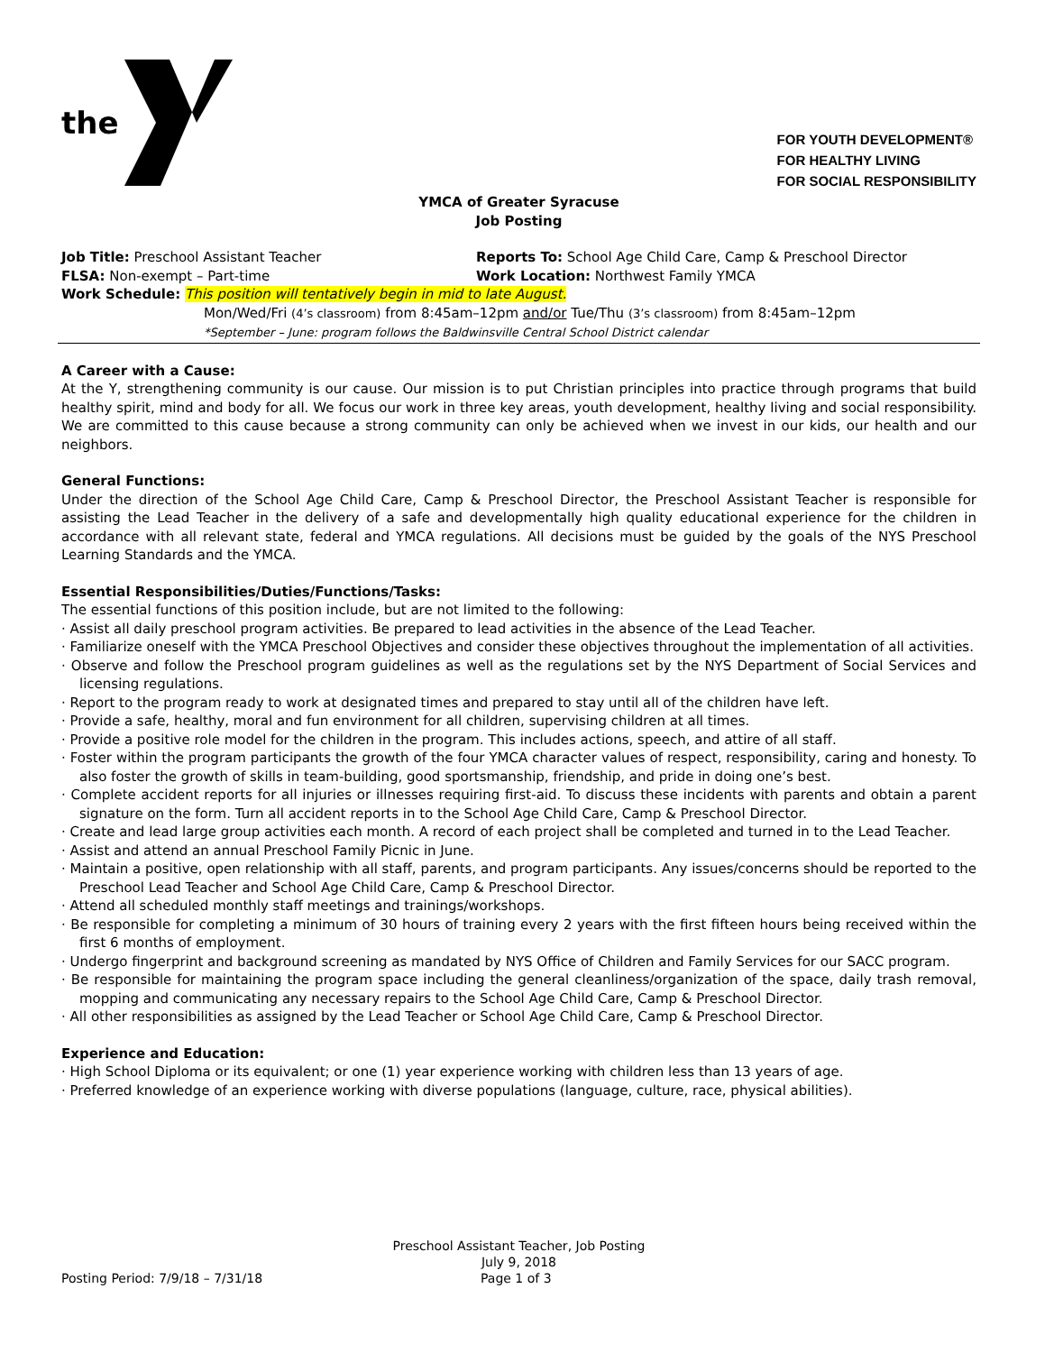the
FOR YOUTH DEVELOPMENT®
FOR HEALTHY LIVING
FOR SOCIAL RESPONSIBILITY
YMCA of Greater Syracuse
Job Posting
Job Title: Preschool Assistant Teacher Reports To: School Age Child Care, Camp & Preschool Director
FLSA: Non-exempt – Part-time Work Location: Northwest Family YMCA
Work Schedule: This position will tentatively begin in mid to late August.
Mon/Wed/Fri (4’s classroom) from 8:45am–12pm and/or Tue/Thu (3’s classroom) from 8:45am–12pm
*September – June: program follows the Baldwinsville Central School District calendar
A Career with a Cause:
At the Y, strengthening community is our cause. Our mission is to put Christian principles into practice through programs that build healthy spirit, mind and body for all. We focus our work in three key areas, youth development, healthy living and social responsibility. We are committed to this cause because a strong community can only be achieved when we invest in our kids, our health and our neighbors.
General Functions:
Under the direction of the School Age Child Care, Camp & Preschool Director, the Preschool Assistant Teacher is responsible for assisting the Lead Teacher in the delivery of a safe and developmentally high quality educational experience for the children in accordance with all relevant state, federal and YMCA regulations. All decisions must be guided by the goals of the NYS Preschool Learning Standards and the YMCA.
Essential Responsibilities/Duties/Functions/Tasks:
The essential functions of this position include, but are not limited to the following:
· Assist all daily preschool program activities. Be prepared to lead activities in the absence of the Lead Teacher.
· Familiarize oneself with the YMCA Preschool Objectives and consider these objectives throughout the implementation of all activities.
· Observe and follow the Preschool program guidelines as well as the regulations set by the NYS Department of Social Services and licensing regulations.
· Report to the program ready to work at designated times and prepared to stay until all of the children have left.
· Provide a safe, healthy, moral and fun environment for all children, supervising children at all times.
· Provide a positive role model for the children in the program. This includes actions, speech, and attire of all staff.
· Foster within the program participants the growth of the four YMCA character values of respect, responsibility, caring and honesty. To also foster the growth of skills in team-building, good sportsmanship, friendship, and pride in doing one’s best.
· Complete accident reports for all injuries or illnesses requiring first-aid. To discuss these incidents with parents and obtain a parent signature on the form. Turn all accident reports in to the School Age Child Care, Camp & Preschool Director.
· Create and lead large group activities each month. A record of each project shall be completed and turned in to the Lead Teacher.
· Assist and attend an annual Preschool Family Picnic in June.
· Maintain a positive, open relationship with all staff, parents, and program participants. Any issues/concerns should be reported to the Preschool Lead Teacher and School Age Child Care, Camp & Preschool Director.
· Attend all scheduled monthly staff meetings and trainings/workshops.
· Be responsible for completing a minimum of 30 hours of training every 2 years with the first fifteen hours being received within the first 6 months of employment.
· Undergo fingerprint and background screening as mandated by NYS Office of Children and Family Services for our SACC program.
· Be responsible for maintaining the program space including the general cleanliness/organization of the space, daily trash removal, mopping and communicating any necessary repairs to the School Age Child Care, Camp & Preschool Director.
· All other responsibilities as assigned by the Lead Teacher or School Age Child Care, Camp & Preschool Director.
Experience and Education:
· High School Diploma or its equivalent; or one (1) year experience working with children less than 13 years of age.
· Preferred knowledge of an experience working with diverse populations (language, culture, race, physical abilities).
Preschool Assistant Teacher, Job Posting
July 9, 2018
Posting Period: 7/9/18 – 7/31/18 Page 1 of 3